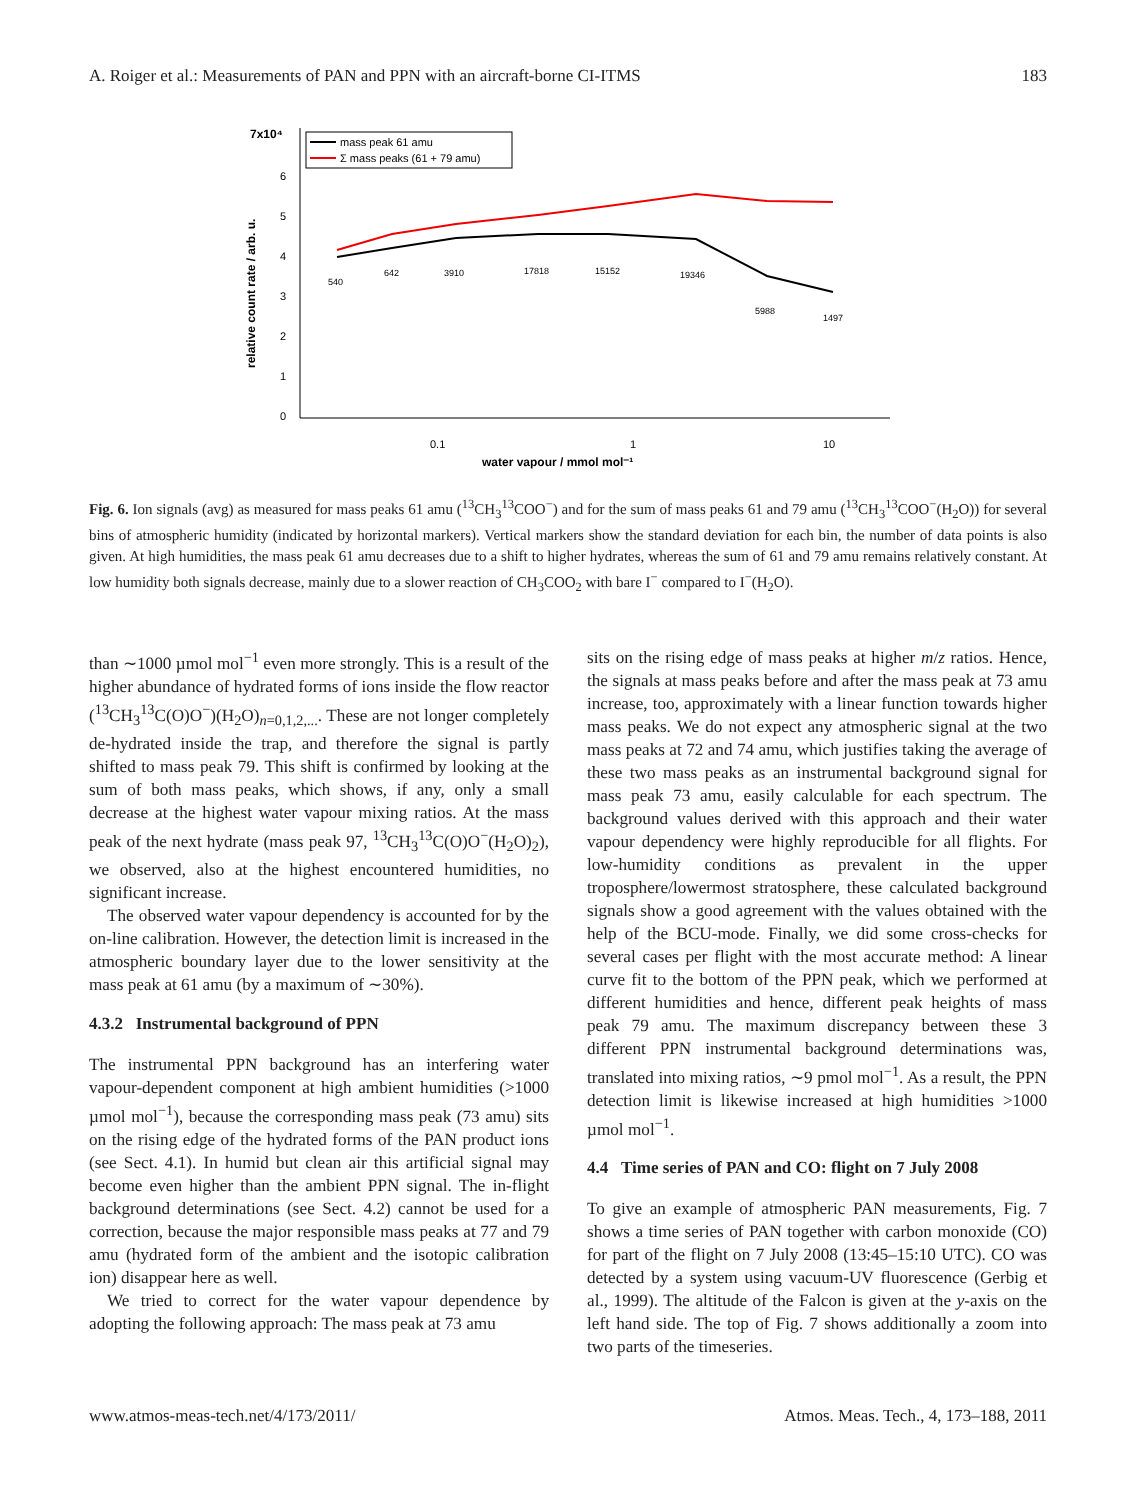A. Roiger et al.: Measurements of PAN and PPN with an aircraft-borne CI-ITMS 183
7x10⁴
6
5
4
3
2
1
0
relative count rate / arb. u.
0.1
1
10
water vapour / mmol mol⁻¹
mass peak 61 amu
Σ mass peaks (61 + 79 amu)
540
642
3910
17818
15152
19346
5988
1497
Fig. 6. Ion signals (avg) as measured for mass peaks 61 amu (<sup>13</sup>CH<sub>3</sub><sup>13</sup>COO<sup>−</sup>) and for the sum of mass peaks 61 and 79 amu (<sup>13</sup>CH<sub>3</sub><sup>13</sup>COO<sup>−</sup>(H<sub>2</sub>O)) for several bins of atmospheric humidity (indicated by horizontal markers). Vertical markers show the standard deviation for each bin, the number of data points is also given. At high humidities, the mass peak 61 amu decreases due to a shift to higher hydrates, whereas the sum of 61 and 79 amu remains relatively constant. At low humidity both signals decrease, mainly due to a slower reaction of CH<sub>3</sub>COO<sub>2</sub> with bare I<sup>−</sup> compared to I<sup>−</sup>(H<sub>2</sub>O).
than ∼1000 µmol mol<sup>−1</sup> even more strongly. This is a result of the higher abundance of hydrated forms of ions inside the flow reactor (<sup>13</sup>CH<sub>3</sub><sup>13</sup>C(O)O<sup>−</sup>)(H<sub>2</sub>O)<sub>n=0,1,2,...</sub>. These are not longer completely de-hydrated inside the trap, and therefore the signal is partly shifted to mass peak 79. This shift is confirmed by looking at the sum of both mass peaks, which shows, if any, only a small decrease at the highest water vapour mixing ratios. At the mass peak of the next hydrate (mass peak 97, <sup>13</sup>CH<sub>3</sub><sup>13</sup>C(O)O<sup>−</sup>(H<sub>2</sub>O)<sub>2</sub>), we observed, also at the highest encountered humidities, no significant increase.
The observed water vapour dependency is accounted for by the on-line calibration. However, the detection limit is increased in the atmospheric boundary layer due to the lower sensitivity at the mass peak at 61 amu (by a maximum of ∼30%).
4.3.2 Instrumental background of PPN
The instrumental PPN background has an interfering water vapour-dependent component at high ambient humidities (>1000 µmol mol<sup>−1</sup>), because the corresponding mass peak (73 amu) sits on the rising edge of the hydrated forms of the PAN product ions (see Sect. 4.1). In humid but clean air this artificial signal may become even higher than the ambient PPN signal. The in-flight background determinations (see Sect. 4.2) cannot be used for a correction, because the major responsible mass peaks at 77 and 79 amu (hydrated form of the ambient and the isotopic calibration ion) disappear here as well.
We tried to correct for the water vapour dependence by adopting the following approach: The mass peak at 73 amu
sits on the rising edge of mass peaks at higher m/z ratios. Hence, the signals at mass peaks before and after the mass peak at 73 amu increase, too, approximately with a linear function towards higher mass peaks. We do not expect any atmospheric signal at the two mass peaks at 72 and 74 amu, which justifies taking the average of these two mass peaks as an instrumental background signal for mass peak 73 amu, easily calculable for each spectrum. The background values derived with this approach and their water vapour dependency were highly reproducible for all flights. For low-humidity conditions as prevalent in the upper troposphere/lowermost stratosphere, these calculated background signals show a good agreement with the values obtained with the help of the BCU-mode. Finally, we did some cross-checks for several cases per flight with the most accurate method: A linear curve fit to the bottom of the PPN peak, which we performed at different humidities and hence, different peak heights of mass peak 79 amu. The maximum discrepancy between these 3 different PPN instrumental background determinations was, translated into mixing ratios, ∼9 pmol mol<sup>−1</sup>. As a result, the PPN detection limit is likewise increased at high humidities >1000 µmol mol<sup>−1</sup>.
4.4 Time series of PAN and CO: flight on 7 July 2008
To give an example of atmospheric PAN measurements, Fig. 7 shows a time series of PAN together with carbon monoxide (CO) for part of the flight on 7 July 2008 (13:45–15:10 UTC). CO was detected by a system using vacuum-UV fluorescence (Gerbig et al., 1999). The altitude of the Falcon is given at the y-axis on the left hand side. The top of Fig. 7 shows additionally a zoom into two parts of the timeseries.
www.atmos-meas-tech.net/4/173/2011/ Atmos. Meas. Tech., 4, 173–188, 2011